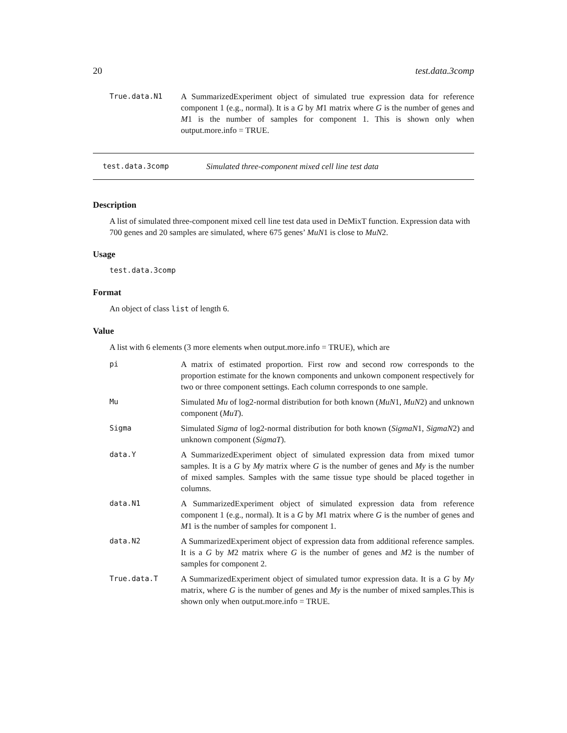20 test.data.3comp
True.data.N1 A SummarizedExperiment object of simulated true expression data for reference component 1 (e.g., normal). It is a G by M1 matrix where G is the number of genes and M1 is the number of samples for component 1. This is shown only when output.more.info = TRUE.
test.data.3comp Simulated three-component mixed cell line test data
Description
A list of simulated three-component mixed cell line test data used in DeMixT function. Expression data with 700 genes and 20 samples are simulated, where 675 genes’ MuN1 is close to MuN2.
Usage
test.data.3comp
Format
An object of class list of length 6.
Value
A list with 6 elements (3 more elements when output.more.info = TRUE), which are
pi A matrix of estimated proportion. First row and second row corresponds to the proportion estimate for the known components and unkown component respectively for two or three component settings. Each column corresponds to one sample.
Mu Simulated Mu of log2-normal distribution for both known (MuN1, MuN2) and unknown component (MuT).
Sigma Simulated Sigma of log2-normal distribution for both known (SigmaN1, SigmaN2) and unknown component (SigmaT).
data.Y A SummarizedExperiment object of simulated expression data from mixed tumor samples. It is a G by My matrix where G is the number of genes and My is the number of mixed samples. Samples with the same tissue type should be placed together in columns.
data.N1 A SummarizedExperiment object of simulated expression data from reference component 1 (e.g., normal). It is a G by M1 matrix where G is the number of genes and M1 is the number of samples for component 1.
data.N2 A SummarizedExperiment object of expression data from additional reference samples. It is a G by M2 matrix where G is the number of genes and M2 is the number of samples for component 2.
True.data.T A SummarizedExperiment object of simulated tumor expression data. It is a G by My matrix, where G is the number of genes and My is the number of mixed samples.This is shown only when output.more.info = TRUE.